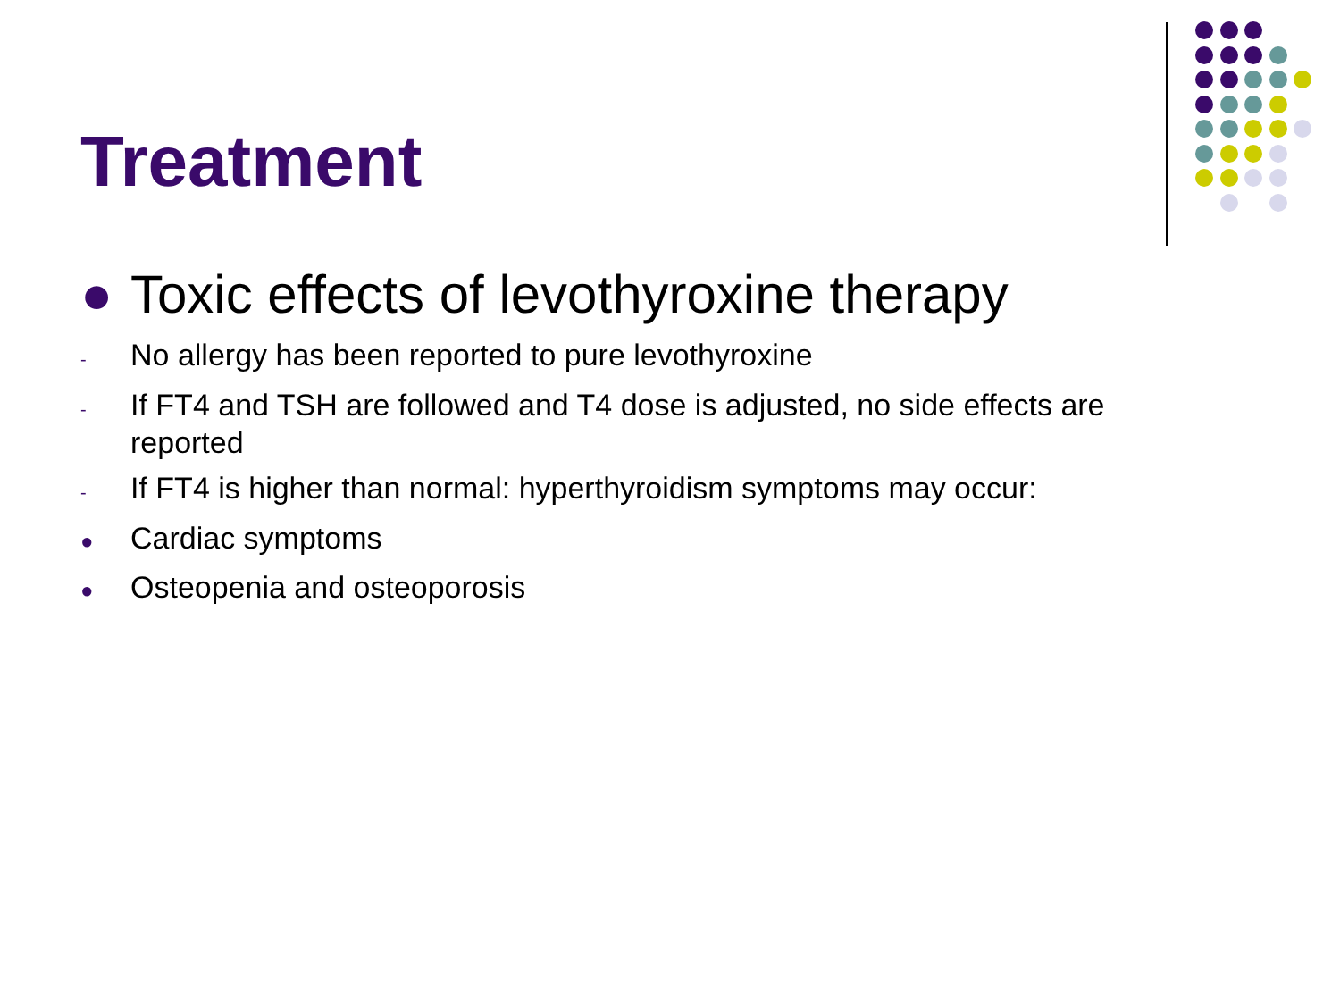Treatment
● Toxic effects of levothyroxine therapy
- No allergy has been reported to pure levothyroxine
- If FT4 and TSH are followed and T4 dose is adjusted, no side effects are reported
- If FT4 is higher than normal: hyperthyroidism symptoms may occur:
● Cardiac symptoms
● Osteopenia and osteoporosis